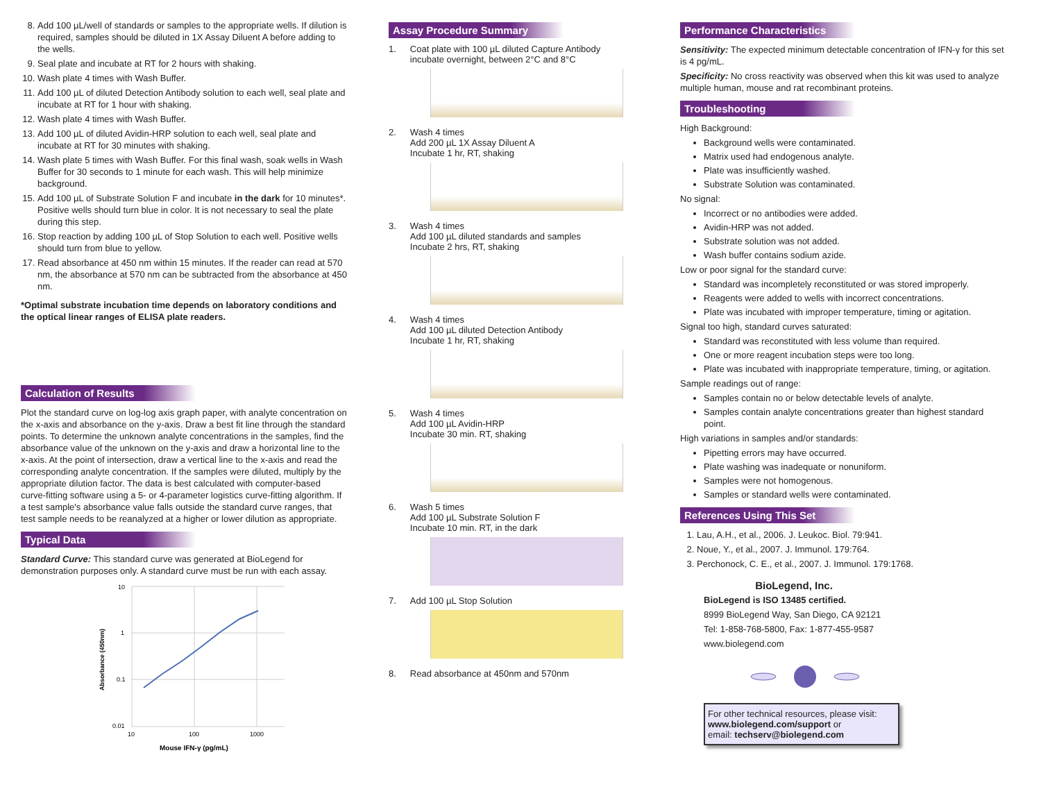8. Add 100 µL/well of standards or samples to the appropriate wells. If dilution is required, samples should be diluted in 1X Assay Diluent A before adding to the wells.
9. Seal plate and incubate at RT for 2 hours with shaking.
10. Wash plate 4 times with Wash Buffer.
11. Add 100 µL of diluted Detection Antibody solution to each well, seal plate and incubate at RT for 1 hour with shaking.
12. Wash plate 4 times with Wash Buffer.
13. Add 100 µL of diluted Avidin-HRP solution to each well, seal plate and incubate at RT for 30 minutes with shaking.
14. Wash plate 5 times with Wash Buffer. For this final wash, soak wells in Wash Buffer for 30 seconds to 1 minute for each wash. This will help minimize background.
15. Add 100 µL of Substrate Solution F and incubate in the dark for 10 minutes*. Positive wells should turn blue in color. It is not necessary to seal the plate during this step.
16. Stop reaction by adding 100 µL of Stop Solution to each well. Positive wells should turn from blue to yellow.
17. Read absorbance at 450 nm within 15 minutes. If the reader can read at 570 nm, the absorbance at 570 nm can be subtracted from the absorbance at 450 nm.
*Optimal substrate incubation time depends on laboratory conditions and the optical linear ranges of ELISA plate readers.
Calculation of Results
Plot the standard curve on log-log axis graph paper, with analyte concentration on the x-axis and absorbance on the y-axis. Draw a best fit line through the standard points. To determine the unknown analyte concentrations in the samples, find the absorbance value of the unknown on the y-axis and draw a horizontal line to the x-axis. At the point of intersection, draw a vertical line to the x-axis and read the corresponding analyte concentration. If the samples were diluted, multiply by the appropriate dilution factor. The data is best calculated with computer-based curve-fitting software using a 5- or 4-parameter logistics curve-fitting algorithm. If a test sample's absorbance value falls outside the standard curve ranges, that test sample needs to be reanalyzed at a higher or lower dilution as appropriate.
Typical Data
Standard Curve: This standard curve was generated at BioLegend for demonstration purposes only. A standard curve must be run with each assay.
10
1
0.1
0.01
10
100
1000
Mouse IFN-γ (pg/mL)
Absorbance (450nm)
Assay Procedure Summary
1. Coat plate with 100 µL diluted Capture Antibody
incubate overnight, between 2°C and 8°C
2. Wash 4 times
Add 200 µL 1X Assay Diluent A
Incubate 1 hr, RT, shaking
3. Wash 4 times
Add 100 µL diluted standards and samples
Incubate 2 hrs, RT, shaking
4. Wash 4 times
Add 100 µL diluted Detection Antibody
Incubate 1 hr, RT, shaking
5. Wash 4 times
Add 100 µL Avidin-HRP
Incubate 30 min. RT, shaking
6. Wash 5 times
Add 100 µL Substrate Solution F
Incubate 10 min. RT, in the dark
7. Add 100 µL Stop Solution
8. Read absorbance at 450nm and 570nm
Performance Characteristics
Sensitivity: The expected minimum detectable concentration of IFN-γ for this set is 4 pg/mL.
Specificity: No cross reactivity was observed when this kit was used to analyze multiple human, mouse and rat recombinant proteins.
Troubleshooting
High Background:
Background wells were contaminated.
Matrix used had endogenous analyte.
Plate was insufficiently washed.
Substrate Solution was contaminated.
No signal:
Incorrect or no antibodies were added.
Avidin-HRP was not added.
Substrate solution was not added.
Wash buffer contains sodium azide.
Low or poor signal for the standard curve:
Standard was incompletely reconstituted or was stored improperly.
Reagents were added to wells with incorrect concentrations.
Plate was incubated with improper temperature, timing or agitation.
Signal too high, standard curves saturated:
Standard was reconstituted with less volume than required.
One or more reagent incubation steps were too long.
Plate was incubated with inappropriate temperature, timing, or agitation.
Sample readings out of range:
Samples contain no or below detectable levels of analyte.
Samples contain analyte concentrations greater than highest standard point.
High variations in samples and/or standards:
Pipetting errors may have occurred.
Plate washing was inadequate or nonuniform.
Samples were not homogenous.
Samples or standard wells were contaminated.
References Using This Set
1. Lau, A.H., et al., 2006. J. Leukoc. Biol. 79:941.
2. Noue, Y., et al., 2007. J. Immunol. 179:764.
3. Perchonock, C. E., et al., 2007. J. Immunol. 179:1768.
BioLegend, Inc.
BioLegend is ISO 13485 certified.
8999 BioLegend Way, San Diego, CA 92121
Tel: 1-858-768-5800, Fax: 1-877-455-9587
www.biolegend.com
For other technical resources, please visit:
www.biolegend.com/support or
email: techserv@biolegend.com